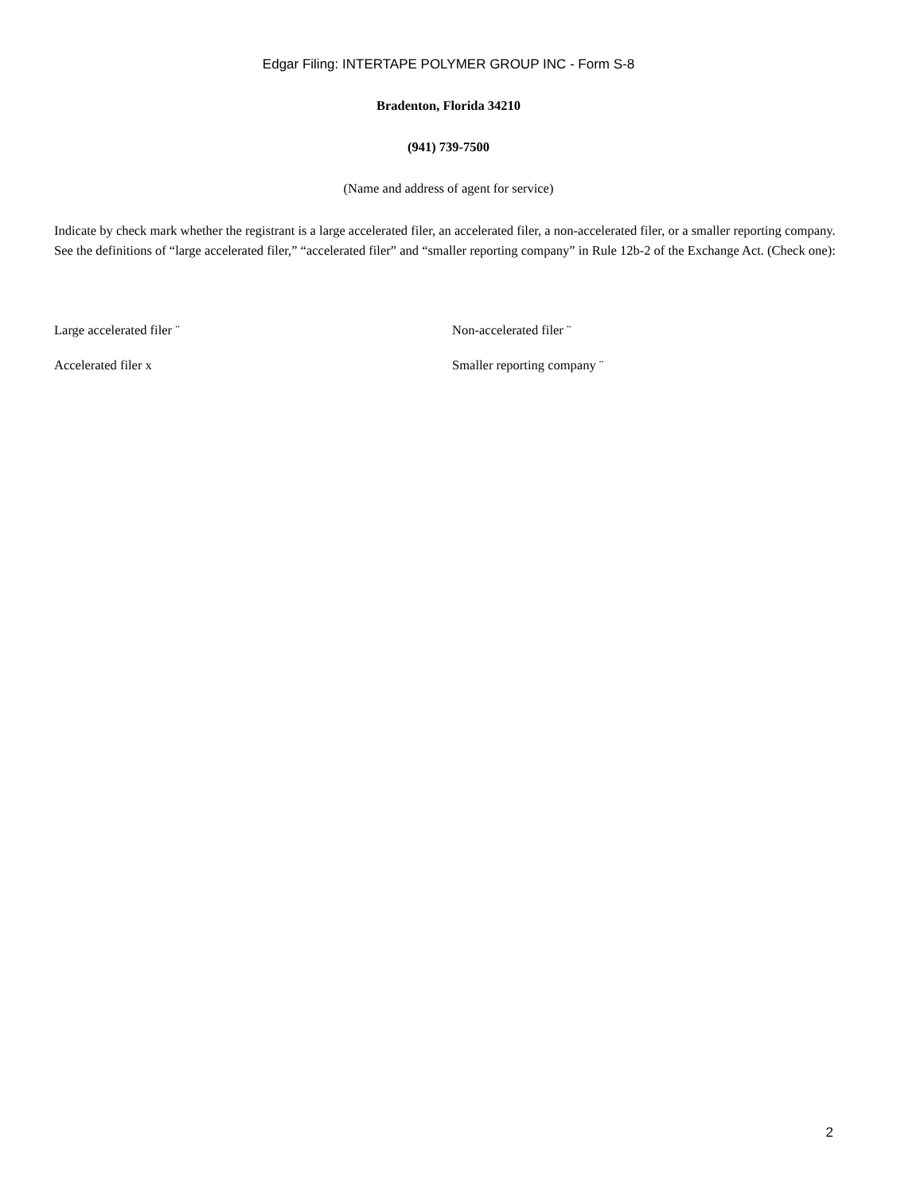Edgar Filing: INTERTAPE POLYMER GROUP INC - Form S-8
Bradenton, Florida 34210
(941) 739-7500
(Name and address of agent for service)
Indicate by check mark whether the registrant is a large accelerated filer, an accelerated filer, a non-accelerated filer, or a smaller reporting company. See the definitions of “large accelerated filer,” “accelerated filer” and “smaller reporting company” in Rule 12b-2 of the Exchange Act. (Check one):
| Large accelerated filer ¨ | Non-accelerated filer ¨ |
| Accelerated filer x | Smaller reporting company ¨ |
2